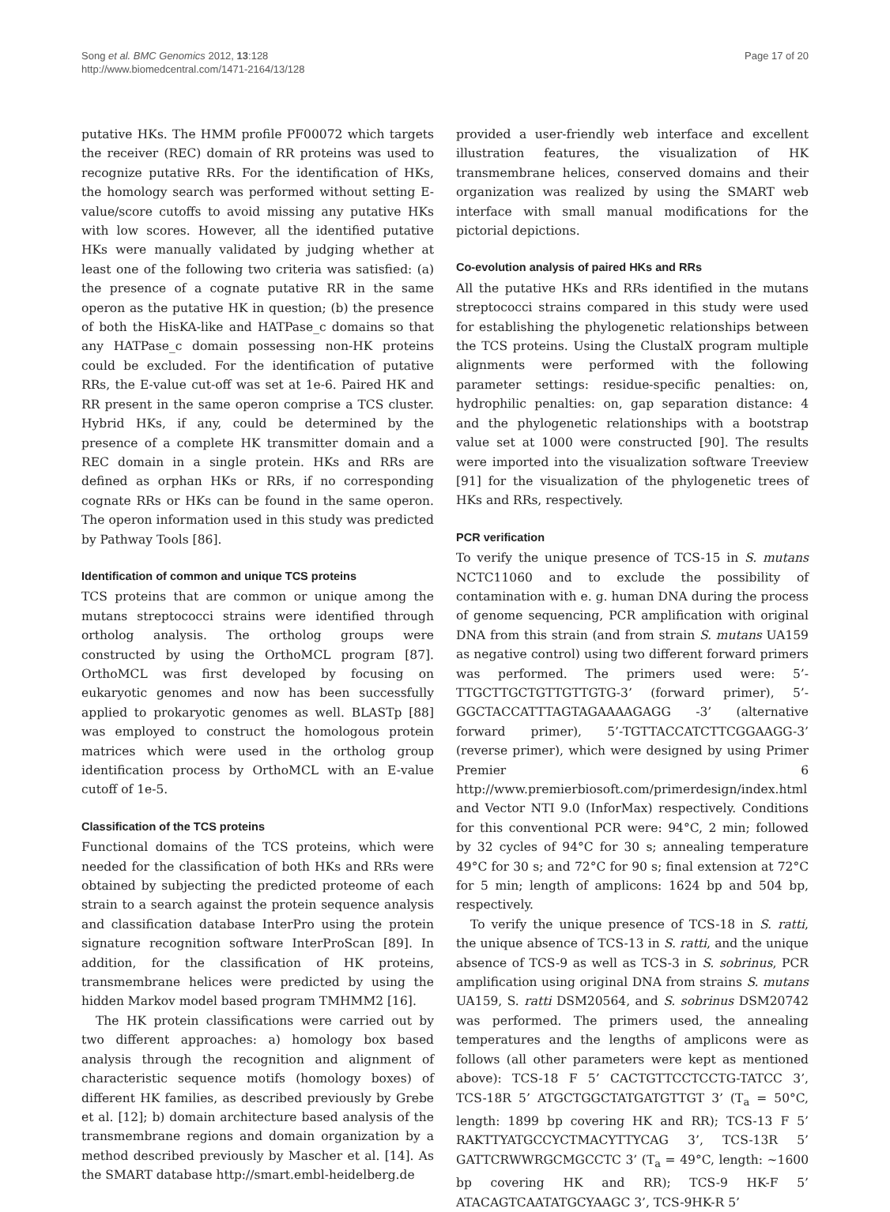Song et al. BMC Genomics 2012, 13:128
http://www.biomedcentral.com/1471-2164/13/128
Page 17 of 20
putative HKs. The HMM profile PF00072 which targets the receiver (REC) domain of RR proteins was used to recognize putative RRs. For the identification of HKs, the homology search was performed without setting E-value/score cutoffs to avoid missing any putative HKs with low scores. However, all the identified putative HKs were manually validated by judging whether at least one of the following two criteria was satisfied: (a) the presence of a cognate putative RR in the same operon as the putative HK in question; (b) the presence of both the HisKA-like and HATPase_c domains so that any HATPase_c domain possessing non-HK proteins could be excluded. For the identification of putative RRs, the E-value cut-off was set at 1e-6. Paired HK and RR present in the same operon comprise a TCS cluster. Hybrid HKs, if any, could be determined by the presence of a complete HK transmitter domain and a REC domain in a single protein. HKs and RRs are defined as orphan HKs or RRs, if no corresponding cognate RRs or HKs can be found in the same operon. The operon information used in this study was predicted by Pathway Tools [86].
Identification of common and unique TCS proteins
TCS proteins that are common or unique among the mutans streptococci strains were identified through ortholog analysis. The ortholog groups were constructed by using the OrthoMCL program [87]. OrthoMCL was first developed by focusing on eukaryotic genomes and now has been successfully applied to prokaryotic genomes as well. BLASTp [88] was employed to construct the homologous protein matrices which were used in the ortholog group identification process by OrthoMCL with an E-value cutoff of 1e-5.
Classification of the TCS proteins
Functional domains of the TCS proteins, which were needed for the classification of both HKs and RRs were obtained by subjecting the predicted proteome of each strain to a search against the protein sequence analysis and classification database InterPro using the protein signature recognition software InterProScan [89]. In addition, for the classification of HK proteins, transmembrane helices were predicted by using the hidden Markov model based program TMHMM2 [16].
The HK protein classifications were carried out by two different approaches: a) homology box based analysis through the recognition and alignment of characteristic sequence motifs (homology boxes) of different HK families, as described previously by Grebe et al. [12]; b) domain architecture based analysis of the transmembrane regions and domain organization by a method described previously by Mascher et al. [14]. As the SMART database http://smart.embl-heidelberg.de
provided a user-friendly web interface and excellent illustration features, the visualization of HK transmembrane helices, conserved domains and their organization was realized by using the SMART web interface with small manual modifications for the pictorial depictions.
Co-evolution analysis of paired HKs and RRs
All the putative HKs and RRs identified in the mutans streptococci strains compared in this study were used for establishing the phylogenetic relationships between the TCS proteins. Using the ClustalX program multiple alignments were performed with the following parameter settings: residue-specific penalties: on, hydrophilic penalties: on, gap separation distance: 4 and the phylogenetic relationships with a bootstrap value set at 1000 were constructed [90]. The results were imported into the visualization software Treeview [91] for the visualization of the phylogenetic trees of HKs and RRs, respectively.
PCR verification
To verify the unique presence of TCS-15 in S. mutans NCTC11060 and to exclude the possibility of contamination with e. g. human DNA during the process of genome sequencing, PCR amplification with original DNA from this strain (and from strain S. mutans UA159 as negative control) using two different forward primers was performed. The primers used were: 5’-TTGCTTGCTGTTGTTGTG-3’ (forward primer), 5’-GGCTACCATTTAGTAGAAAAGAGG -3’ (alternative forward primer), 5’-TGTTACCATCTTCGGAAGG-3’ (reverse primer), which were designed by using Primer Premier 6 http://www.premierbiosoft.com/primerdesign/index.html and Vector NTI 9.0 (InforMax) respectively. Conditions for this conventional PCR were: 94°C, 2 min; followed by 32 cycles of 94°C for 30 s; annealing temperature 49°C for 30 s; and 72°C for 90 s; final extension at 72°C for 5 min; length of amplicons: 1624 bp and 504 bp, respectively.
To verify the unique presence of TCS-18 in S. ratti, the unique absence of TCS-13 in S. ratti, and the unique absence of TCS-9 as well as TCS-3 in S. sobrinus, PCR amplification using original DNA from strains S. mutans UA159, S. ratti DSM20564, and S. sobrinus DSM20742 was performed. The primers used, the annealing temperatures and the lengths of amplicons were as follows (all other parameters were kept as mentioned above): TCS-18 F 5’ CACTGTTCCTCCTG-TATCC 3’, TCS-18R 5’ ATGCTGGCTATGATGTTGT 3’ (T<sub>a</sub> = 50°C, length: 1899 bp covering HK and RR); TCS-13 F 5’ RAKTTYATGCCYCTMACYTTYCAG 3’, TCS-13R 5’ GATTCRWWRGCMGCCTC 3’ (T<sub>a</sub> = 49°C, length: ~1600 bp covering HK and RR); TCS-9 HK-F 5’ ATACAGTCAATATGCYAAGC 3’, TCS-9HK-R 5’